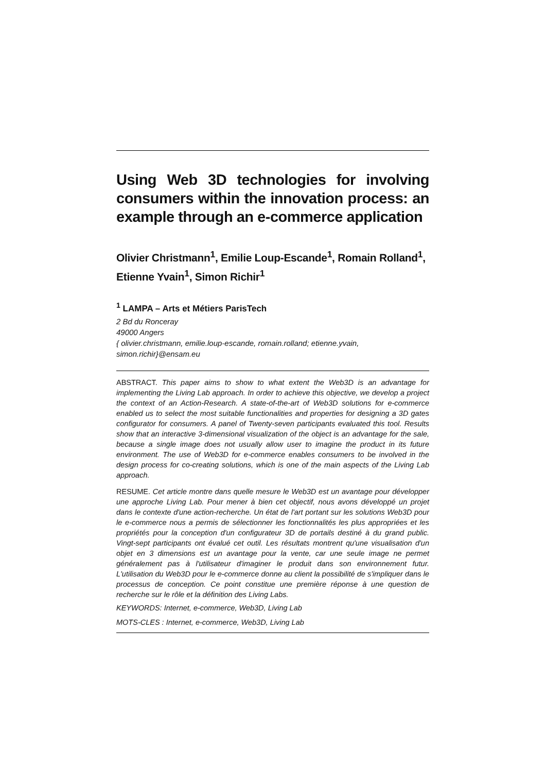Using Web 3D technologies for involving consumers within the innovation process: an example through an e-commerce application
Olivier Christmann<sup>1</sup>, Emilie Loup-Escande<sup>1</sup>, Romain Rolland<sup>1</sup>, Etienne Yvain<sup>1</sup>, Simon Richir<sup>1</sup>
<sup>1</sup> LAMPA – Arts et Métiers ParisTech
2 Bd du Ronceray
49000 Angers
{ olivier.christmann, emilie.loup-escande, romain.rolland; etienne.yvain, simon.richir}@ensam.eu
ABSTRACT. This paper aims to show to what extent the Web3D is an advantage for implementing the Living Lab approach. In order to achieve this objective, we develop a project the context of an Action-Research. A state-of-the-art of Web3D solutions for e-commerce enabled us to select the most suitable functionalities and properties for designing a 3D gates configurator for consumers. A panel of Twenty-seven participants evaluated this tool. Results show that an interactive 3-dimensional visualization of the object is an advantage for the sale, because a single image does not usually allow user to imagine the product in its future environment. The use of Web3D for e-commerce enables consumers to be involved in the design process for co-creating solutions, which is one of the main aspects of the Living Lab approach.
RESUME. Cet article montre dans quelle mesure le Web3D est un avantage pour développer une approche Living Lab. Pour mener à bien cet objectif, nous avons développé un projet dans le contexte d'une action-recherche. Un état de l'art portant sur les solutions Web3D pour le e-commerce nous a permis de sélectionner les fonctionnalités les plus appropriées et les propriétés pour la conception d'un configurateur 3D de portails destiné à du grand public. Vingt-sept participants ont évalué cet outil. Les résultats montrent qu'une visualisation d'un objet en 3 dimensions est un avantage pour la vente, car une seule image ne permet généralement pas à l'utilisateur d'imaginer le produit dans son environnement futur. L'utilisation du Web3D pour le e-commerce donne au client la possibilité de s'impliquer dans le processus de conception. Ce point constitue une première réponse à une question de recherche sur le rôle et la définition des Living Labs.
KEYWORDS: Internet, e-commerce, Web3D, Living Lab
MOTS-CLES : Internet, e-commerce, Web3D, Living Lab